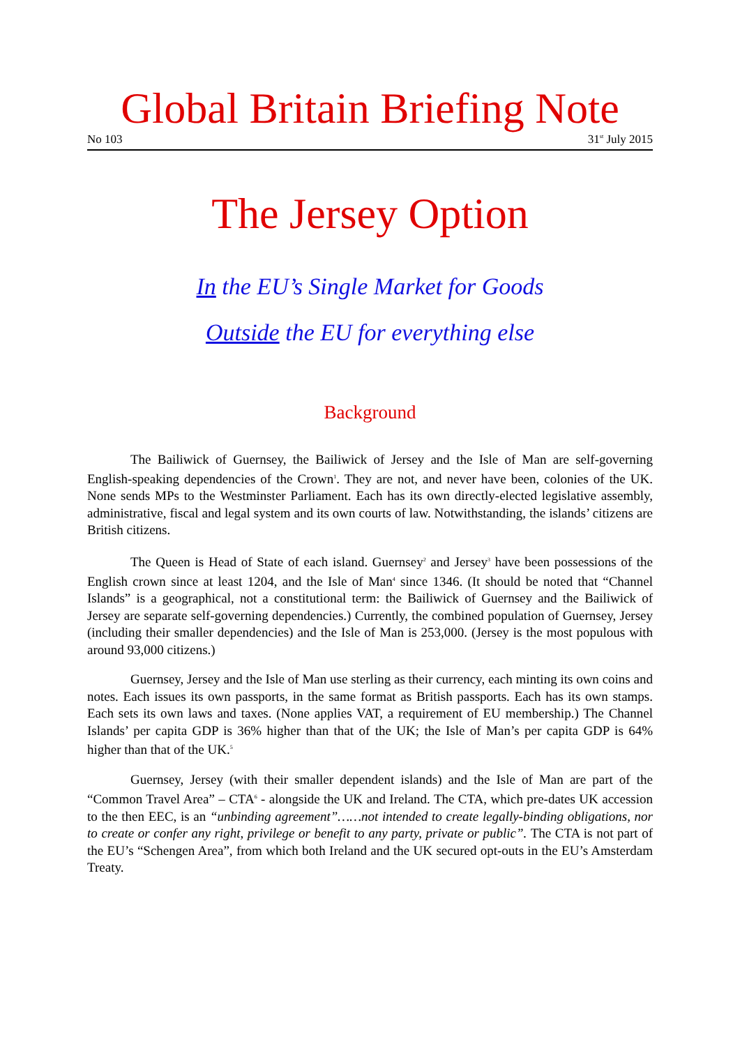Global Britain Briefing Note
No 103 31<sup>st</sup> July 2015
The Jersey Option
In the EU’s Single Market for Goods
Outside the EU for everything else
Background
The Bailiwick of Guernsey, the Bailiwick of Jersey and the Isle of Man are self-governing English-speaking dependencies of the Crown<sup>1</sup>. They are not, and never have been, colonies of the UK. None sends MPs to the Westminster Parliament. Each has its own directly-elected legislative assembly, administrative, fiscal and legal system and its own courts of law. Notwithstanding, the islands’ citizens are British citizens.
The Queen is Head of State of each island. Guernsey<sup>2</sup> and Jersey<sup>3</sup> have been possessions of the English crown since at least 1204, and the Isle of Man<sup>4</sup> since 1346. (It should be noted that “Channel Islands” is a geographical, not a constitutional term: the Bailiwick of Guernsey and the Bailiwick of Jersey are separate self-governing dependencies.) Currently, the combined population of Guernsey, Jersey (including their smaller dependencies) and the Isle of Man is 253,000. (Jersey is the most populous with around 93,000 citizens.)
Guernsey, Jersey and the Isle of Man use sterling as their currency, each minting its own coins and notes. Each issues its own passports, in the same format as British passports. Each has its own stamps. Each sets its own laws and taxes. (None applies VAT, a requirement of EU membership.) The Channel Islands’ per capita GDP is 36% higher than that of the UK; the Isle of Man’s per capita GDP is 64% higher than that of the UK.<sup>5</sup>
Guernsey, Jersey (with their smaller dependent islands) and the Isle of Man are part of the “Common Travel Area” – CTA<sup>6</sup> - alongside the UK and Ireland. The CTA, which pre-dates UK accession to the then EEC, is an “unbinding agreement”……not intended to create legally-binding obligations, nor to create or confer any right, privilege or benefit to any party, private or public”. The CTA is not part of the EU’s “Schengen Area”, from which both Ireland and the UK secured opt-outs in the EU’s Amsterdam Treaty.